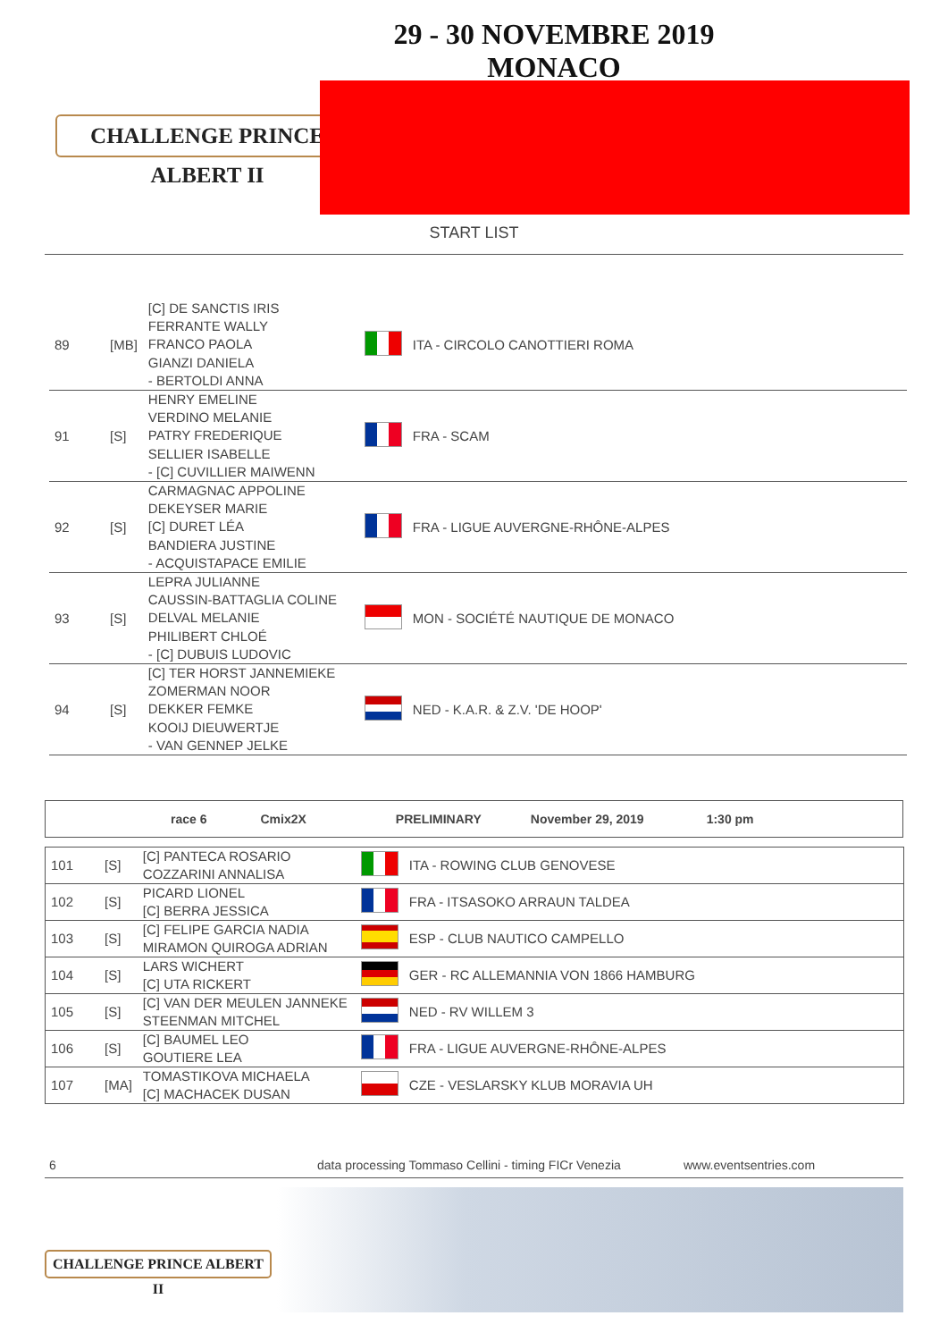CHALLENGE PRINCE ALBERT II
29 - 30 NOVEMBRE 2019
MONACO
START LIST
| 89 | [MB] | [C] DE SANCTIS IRIS FERRANTE WALLY FRANCO PAOLA GIANZI DANIELA - BERTOLDI ANNA | | ITA - CIRCOLO CANOTTIERI ROMA |
| 91 | [S] | HENRY EMELINE VERDINO MELANIE PATRY FREDERIQUE SELLIER ISABELLE - [C] CUVILLIER MAIWENN | | FRA - SCAM |
| 92 | [S] | CARMAGNAC APPOLINE DEKEYSER MARIE [C] DURET LÉA BANDIERA JUSTINE - ACQUISTAPACE EMILIE | | FRA - LIGUE AUVERGNE-RHÔNE-ALPES |
| 93 | [S] | LEPRA JULIANNE CAUSSIN-BATTAGLIA COLINE DELVAL MELANIE PHILIBERT CHLOÉ - [C] DUBUIS LUDOVIC | | MON - SOCIÉTÉ NAUTIQUE DE MONACO |
| 94 | [S] | [C] TER HORST JANNEMIEKE ZOMERMAN NOOR DEKKER FEMKE KOOIJ DIEUWERTJE - VAN GENNEP JELKE | | NED - K.A.R. & Z.V. 'DE HOOP' |
race 6 Cmix2X PRELIMINARY November 29, 2019 1:30 pm
| 101 | [S] | [C] PANTECA ROSARIO COZZARINI ANNALISA | | ITA - ROWING CLUB GENOVESE |
| 102 | [S] | PICARD LIONEL [C] BERRA JESSICA | | FRA - ITSASOKO ARRAUN TALDEA |
| 103 | [S] | [C] FELIPE GARCIA NADIA MIRAMON QUIROGA ADRIAN | | ESP - CLUB NAUTICO CAMPELLO |
| 104 | [S] | LARS WICHERT [C] UTA RICKERT | | GER - RC ALLEMANNIA VON 1866 HAMBURG |
| 105 | [S] | [C] VAN DER MEULEN JANNEKE STEENMAN MITCHEL | | NED - RV WILLEM 3 |
| 106 | [S] | [C] BAUMEL LEO GOUTIERE LEA | | FRA - LIGUE AUVERGNE-RHÔNE-ALPES |
| 107 | [MA] | TOMASTIKOVA MICHAELA [C] MACHACEK DUSAN | | CZE - VESLARSKY KLUB MORAVIA UH |
6 data processing Tommaso Cellini - timing FICr Venezia www.eventsentries.com
CHALLENGE PRINCE ALBERT II